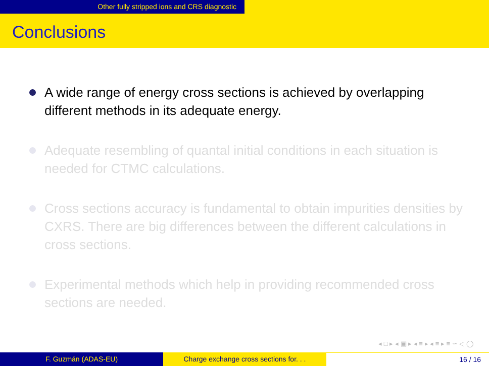Other fully stripped ions and CRS diagnostic
Conclusions
A wide range of energy cross sections is achieved by overlapping different methods in its adequate energy.
Adequate resembling of quantal initial conditions in each situation is needed for CTMC calculations.
Cross sections accuracy is fundamental to obtain impurities densities by CXRS. There are big differences between the different calculations in cross sections.
Experimental methods which help in providing recommended cross sections are needed.
◂ □ ▸ ◂ ▣ ▸ ◂ ≡ ▸ ◂ ≡ ▸ ≡ ∽ ◁ ◯
F. Guzmán (ADAS-EU) Charge exchange cross sections for. . .
16 / 16